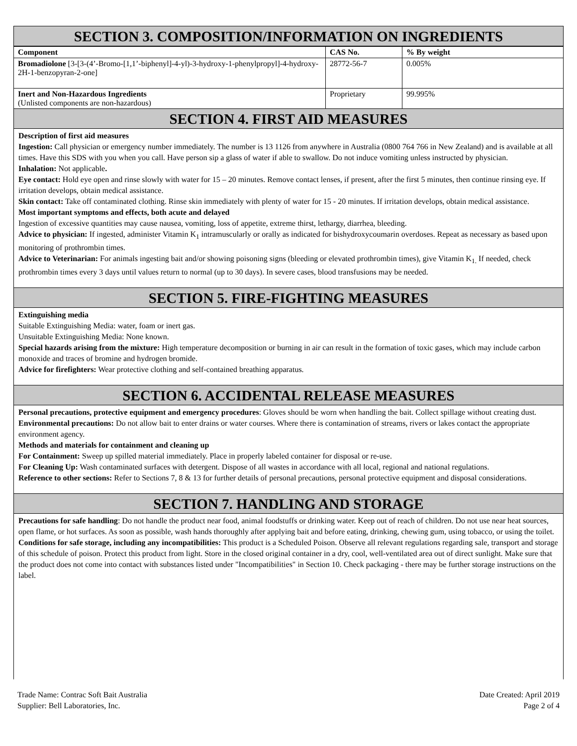SECTION 3. COMPOSITION/INFORMATION ON INGREDIENTS
| Component | CAS No. | % By weight |
| --- | --- | --- |
| Bromadiolone [3-[3-(4’-Bromo-[1,1’-biphenyl]-4-yl)-3-hydroxy-1-phenylpropyl]-4-hydroxy-2H-1-benzopyran-2-one] | 28772-56-7 | 0.005% |
| Inert and Non-Hazardous Ingredients (Unlisted components are non-hazardous) | Proprietary | 99.995% |
SECTION 4. FIRST AID MEASURES
Description of first aid measures
Ingestion: Call physician or emergency number immediately. The number is 13 1126 from anywhere in Australia (0800 764 766 in New Zealand) and is available at all times. Have this SDS with you when you call. Have person sip a glass of water if able to swallow. Do not induce vomiting unless instructed by physician.
Inhalation: Not applicable.
Eye contact: Hold eye open and rinse slowly with water for 15 – 20 minutes. Remove contact lenses, if present, after the first 5 minutes, then continue rinsing eye. If irritation develops, obtain medical assistance.
Skin contact: Take off contaminated clothing. Rinse skin immediately with plenty of water for 15 - 20 minutes. If irritation develops, obtain medical assistance.
Most important symptoms and effects, both acute and delayed
Ingestion of excessive quantities may cause nausea, vomiting, loss of appetite, extreme thirst, lethargy, diarrhea, bleeding.
Advice to physician: If ingested, administer Vitamin K<sub>1</sub> intramuscularly or orally as indicated for bishydroxycoumarin overdoses. Repeat as necessary as based upon monitoring of prothrombin times.
Advice to Veterinarian: For animals ingesting bait and/or showing poisoning signs (bleeding or elevated prothrombin times), give Vitamin K<sub>1.</sub> If needed, check prothrombin times every 3 days until values return to normal (up to 30 days). In severe cases, blood transfusions may be needed.
SECTION 5. FIRE-FIGHTING MEASURES
Extinguishing media
Suitable Extinguishing Media: water, foam or inert gas.
Unsuitable Extinguishing Media: None known.
Special hazards arising from the mixture: High temperature decomposition or burning in air can result in the formation of toxic gases, which may include carbon monoxide and traces of bromine and hydrogen bromide.
Advice for firefighters: Wear protective clothing and self-contained breathing apparatus.
SECTION 6. ACCIDENTAL RELEASE MEASURES
Personal precautions, protective equipment and emergency procedures: Gloves should be worn when handling the bait. Collect spillage without creating dust.
Environmental precautions: Do not allow bait to enter drains or water courses. Where there is contamination of streams, rivers or lakes contact the appropriate environment agency.
Methods and materials for containment and cleaning up
For Containment: Sweep up spilled material immediately. Place in properly labeled container for disposal or re-use.
For Cleaning Up: Wash contaminated surfaces with detergent. Dispose of all wastes in accordance with all local, regional and national regulations.
Reference to other sections: Refer to Sections 7, 8 & 13 for further details of personal precautions, personal protective equipment and disposal considerations.
SECTION 7. HANDLING AND STORAGE
Precautions for safe handling: Do not handle the product near food, animal foodstuffs or drinking water. Keep out of reach of children. Do not use near heat sources, open flame, or hot surfaces. As soon as possible, wash hands thoroughly after applying bait and before eating, drinking, chewing gum, using tobacco, or using the toilet.
Conditions for safe storage, including any incompatibilities: This product is a Scheduled Poison. Observe all relevant regulations regarding sale, transport and storage of this schedule of poison. Protect this product from light. Store in the closed original container in a dry, cool, well-ventilated area out of direct sunlight. Make sure that the product does not come into contact with substances listed under "Incompatibilities" in Section 10. Check packaging - there may be further storage instructions on the label.
Trade Name: Contrac Soft Bait Australia
Supplier: Bell Laboratories, Inc.
Date Created: April 2019
Page 2 of 4